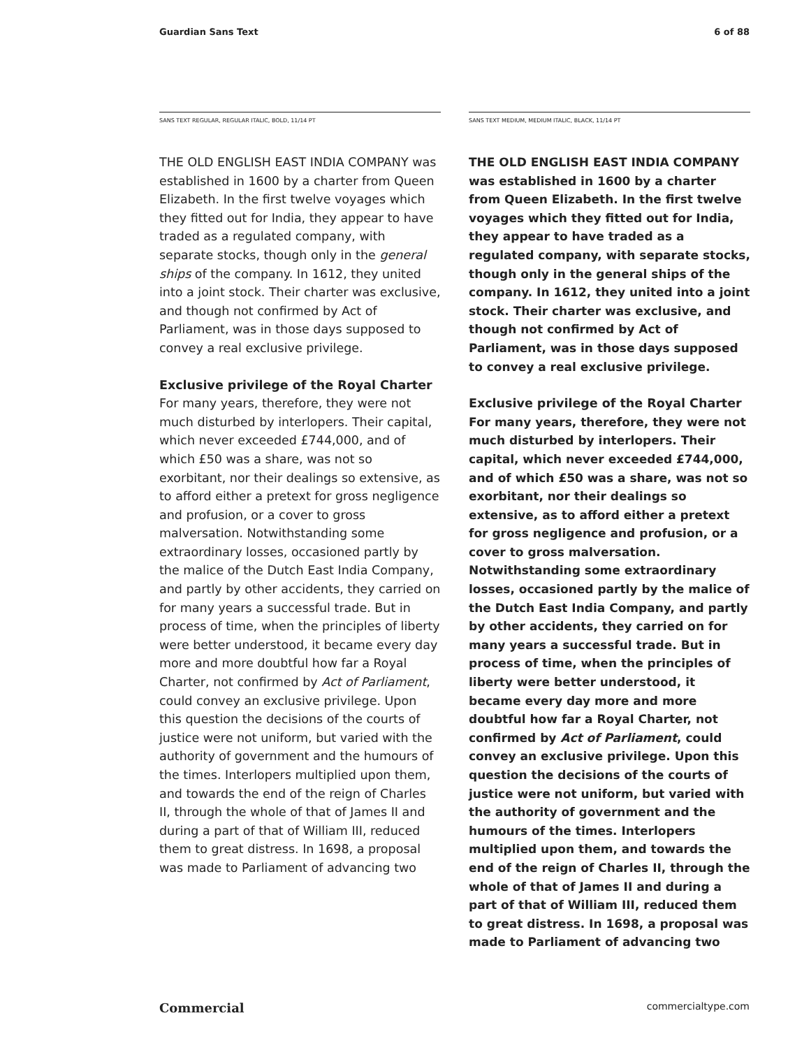Guardian Sans Text 6 of 88
SANS TEXT REGULAR, REGULAR ITALIC, BOLD, 11/14 PT
THE OLD ENGLISH EAST INDIA COMPANY was established in 1600 by a charter from Queen Elizabeth. In the first twelve voyages which they fitted out for India, they appear to have traded as a regulated company, with separate stocks, though only in the general ships of the company. In 1612, they united into a joint stock. Their charter was exclusive, and though not confirmed by Act of Parliament, was in those days supposed to convey a real exclusive privilege.
Exclusive privilege of the Royal Charter
For many years, therefore, they were not much disturbed by interlopers. Their capital, which never exceeded £744,000, and of which £50 was a share, was not so exorbitant, nor their dealings so extensive, as to afford either a pretext for gross negligence and profusion, or a cover to gross malversation. Notwithstanding some extraordinary losses, occasioned partly by the malice of the Dutch East India Company, and partly by other accidents, they carried on for many years a successful trade. But in process of time, when the principles of liberty were better understood, it became every day more and more doubtful how far a Royal Charter, not confirmed by Act of Parliament, could convey an exclusive privilege. Upon this question the decisions of the courts of justice were not uniform, but varied with the authority of government and the humours of the times. Interlopers multiplied upon them, and towards the end of the reign of Charles II, through the whole of that of James II and during a part of that of William III, reduced them to great distress. In 1698, a proposal was made to Parliament of advancing two
SANS TEXT MEDIUM, MEDIUM ITALIC, BLACK, 11/14 PT
THE OLD ENGLISH EAST INDIA COMPANY was established in 1600 by a charter from Queen Elizabeth. In the first twelve voyages which they fitted out for India, they appear to have traded as a regulated company, with separate stocks, though only in the general ships of the company. In 1612, they united into a joint stock. Their charter was exclusive, and though not confirmed by Act of Parliament, was in those days supposed to convey a real exclusive privilege.
Exclusive privilege of the Royal Charter
For many years, therefore, they were not much disturbed by interlopers. Their capital, which never exceeded £744,000, and of which £50 was a share, was not so exorbitant, nor their dealings so extensive, as to afford either a pretext for gross negligence and profusion, or a cover to gross malversation. Notwithstanding some extraordinary losses, occasioned partly by the malice of the Dutch East India Company, and partly by other accidents, they carried on for many years a successful trade. But in process of time, when the principles of liberty were better understood, it became every day more and more doubtful how far a Royal Charter, not confirmed by Act of Parliament, could convey an exclusive privilege. Upon this question the decisions of the courts of justice were not uniform, but varied with the authority of government and the humours of the times. Interlopers multiplied upon them, and towards the end of the reign of Charles II, through the whole of that of James II and during a part of that of William III, reduced them to great distress. In 1698, a proposal was made to Parliament of advancing two
Commercial commercialtype.com